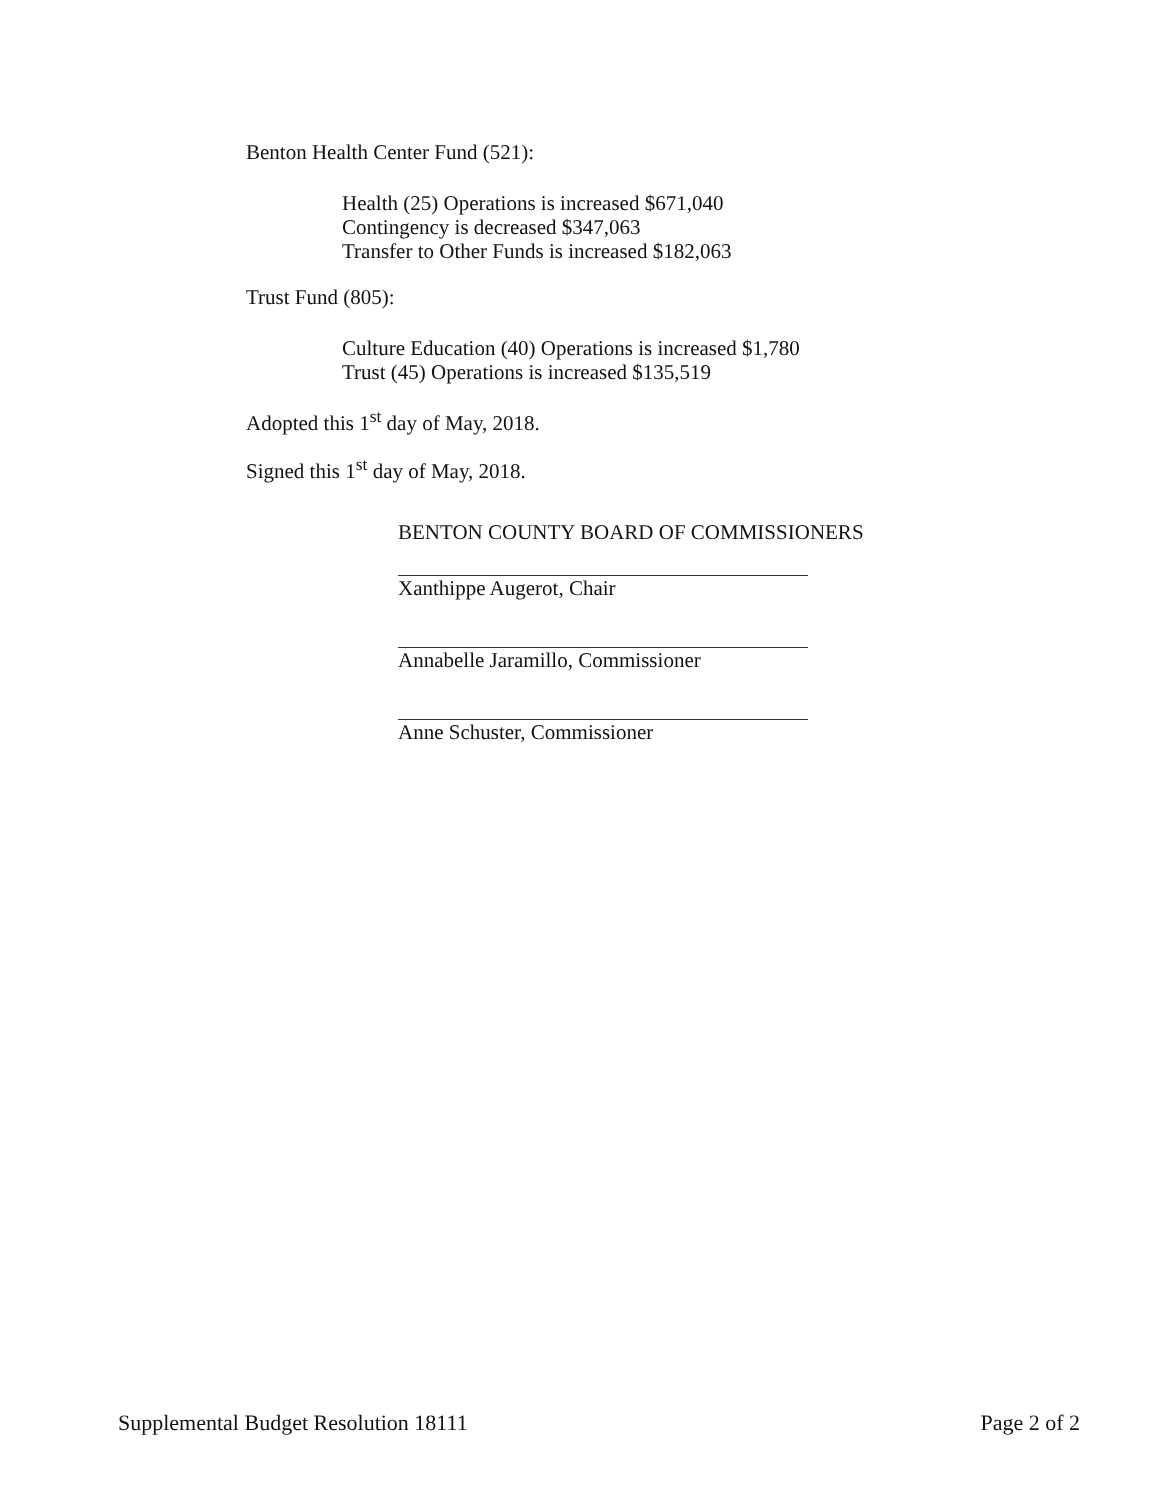Benton Health Center Fund (521):
Health (25) Operations is increased $671,040
Contingency is decreased $347,063
Transfer to Other Funds is increased $182,063
Trust Fund (805):
Culture Education (40) Operations is increased $1,780
Trust (45) Operations is increased $135,519
Adopted this 1<sup>st</sup> day of May, 2018.
Signed this 1<sup>st</sup> day of May, 2018.
BENTON COUNTY BOARD OF COMMISSIONERS
Xanthippe Augerot, Chair
Annabelle Jaramillo, Commissioner
Anne Schuster, Commissioner
Supplemental Budget Resolution 18111 Page 2 of 2